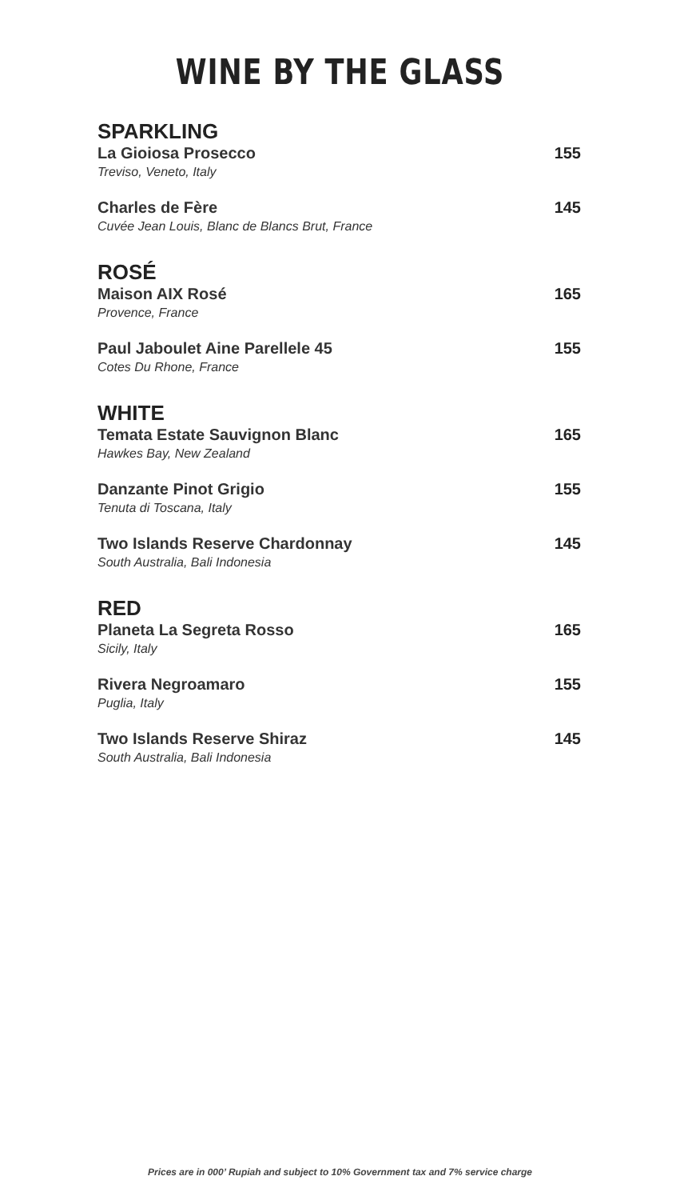WINE BY THE GLASS
SPARKLING
La Gioiosa Prosecco
Treviso, Veneto, Italy
155
Charles de Fère
Cuvée Jean Louis, Blanc de Blancs Brut, France
145
ROSÉ
Maison AIX Rosé
Provence, France
165
Paul Jaboulet Aine Parellele 45
Cotes Du Rhone, France
155
WHITE
Temata Estate Sauvignon Blanc
Hawkes Bay, New Zealand
165
Danzante Pinot Grigio
Tenuta di Toscana, Italy
155
Two Islands Reserve Chardonnay
South Australia, Bali Indonesia
145
RED
Planeta La Segreta Rosso
Sicily, Italy
165
Rivera Negroamaro
Puglia, Italy
155
Two Islands Reserve Shiraz
South Australia, Bali Indonesia
145
Prices are in 000’ Rupiah and subject to 10% Government tax and 7% service charge